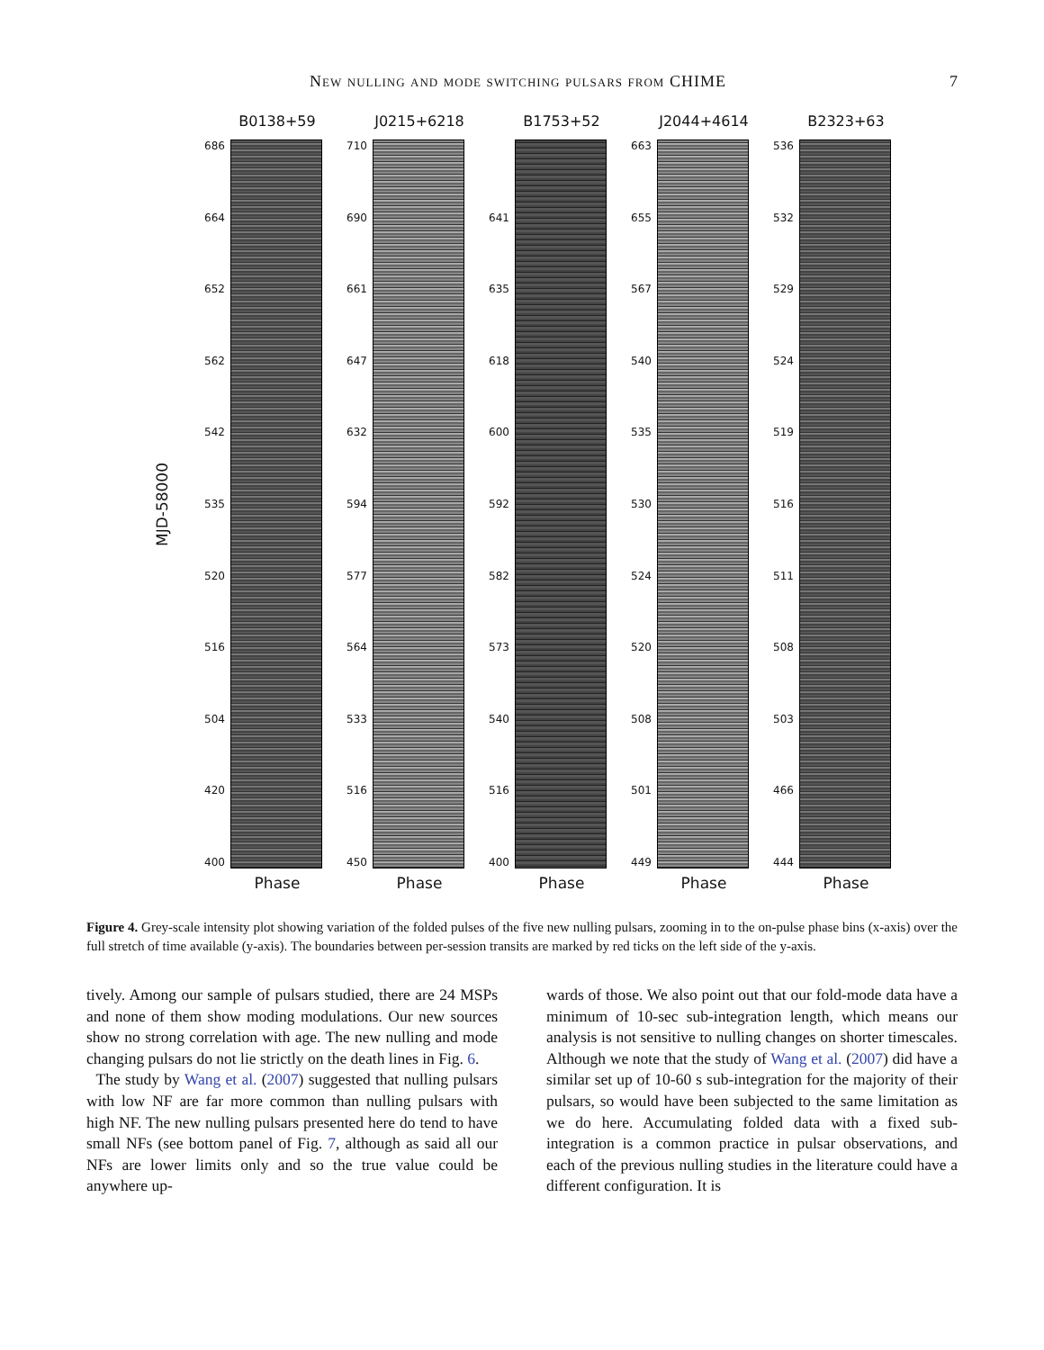New nulling and mode switching pulsars from CHIME 7
MJD-58000
B0138+59
686
664
652
562
542
535
520
516
504
420
400
Phase
J0215+6218
710
690
661
647
632
594
577
564
533
516
450
Phase
B1753+52
641
635
618
600
592
582
573
540
516
400
Phase
J2044+4614
663
655
567
540
535
530
524
520
508
501
449
Phase
B2323+63
536
532
529
524
519
516
511
508
503
466
444
Phase
Figure 4. Grey-scale intensity plot showing variation of the folded pulses of the five new nulling pulsars, zooming in to the on-pulse phase bins (x-axis) over the full stretch of time available (y-axis). The boundaries between per-session transits are marked by red ticks on the left side of the y-axis.
tively. Among our sample of pulsars studied, there are 24 MSPs and none of them show moding modulations. Our new sources show no strong correlation with age. The new nulling and mode changing pulsars do not lie strictly on the death lines in Fig. 6.
The study by Wang et al. (2007) suggested that nulling pulsars with low NF are far more common than nulling pulsars with high NF. The new nulling pulsars presented here do tend to have small NFs (see bottom panel of Fig. 7, although as said all our NFs are lower limits only and so the true value could be anywhere up-
wards of those. We also point out that our fold-mode data have a minimum of 10-sec sub-integration length, which means our analysis is not sensitive to nulling changes on shorter timescales. Although we note that the study of Wang et al. (2007) did have a similar set up of 10-60 s sub-integration for the majority of their pulsars, so would have been subjected to the same limitation as we do here. Accumulating folded data with a fixed sub-integration is a common practice in pulsar observations, and each of the previous nulling studies in the literature could have a different configuration. It is